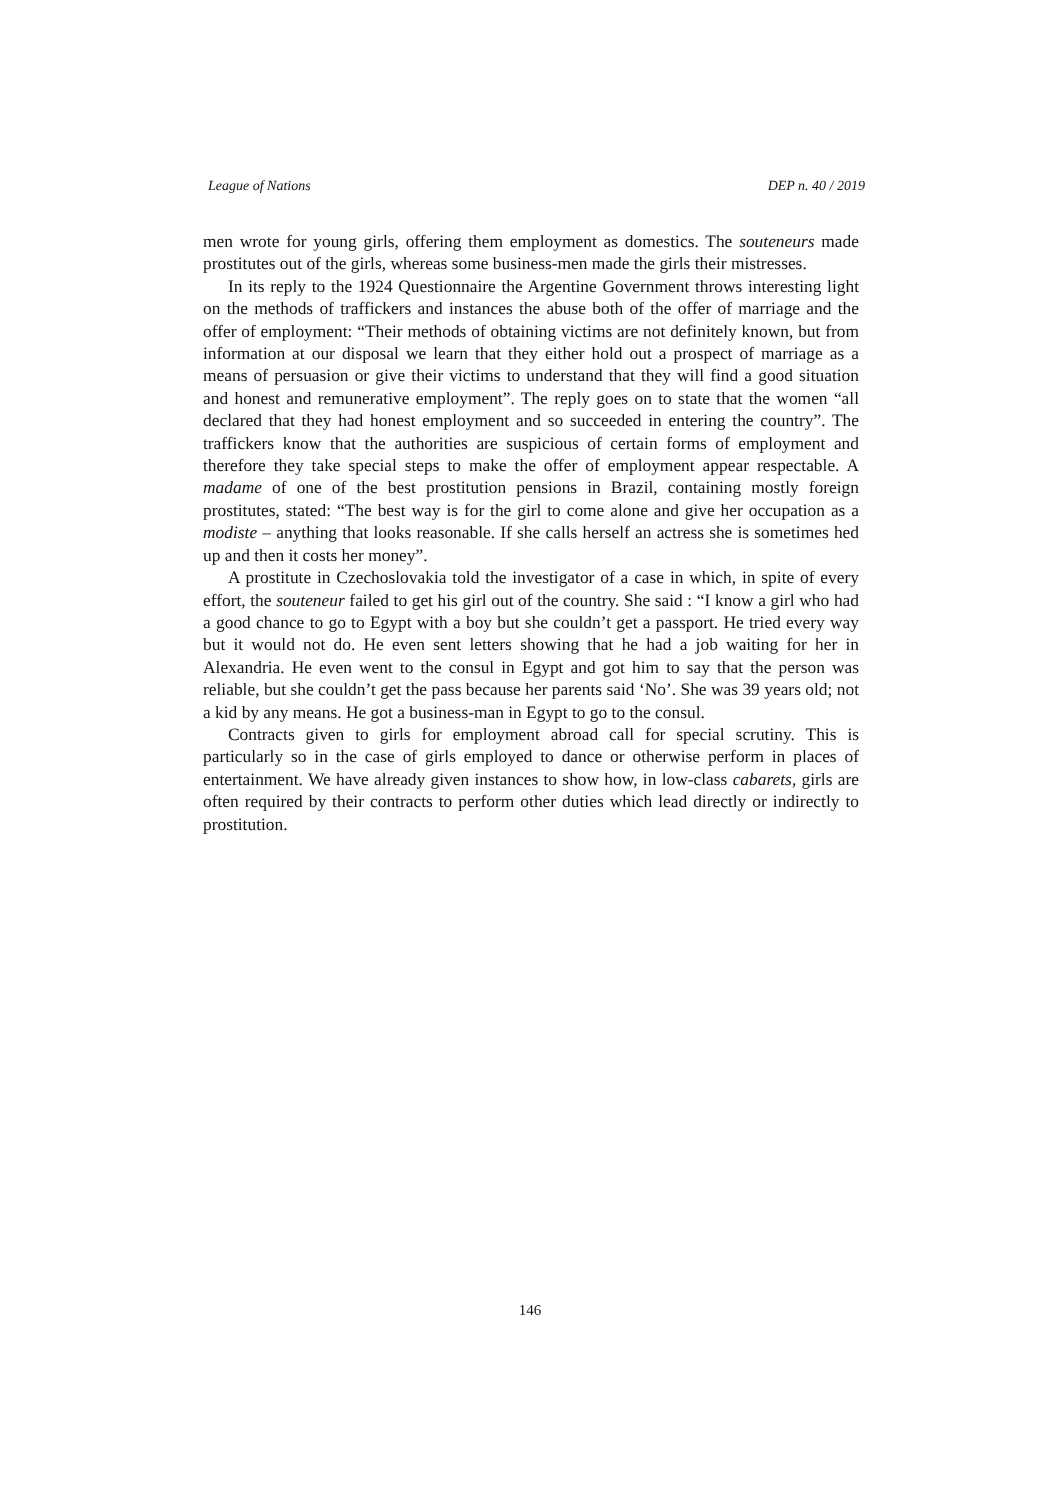League of Nations DEP n. 40 / 2019
men wrote for young girls, offering them employment as domestics. The souteneurs made prostitutes out of the girls, whereas some business-men made the girls their mistresses.
In its reply to the 1924 Questionnaire the Argentine Government throws interesting light on the methods of traffickers and instances the abuse both of the offer of marriage and the offer of employment: “Their methods of obtaining victims are not definitely known, but from information at our disposal we learn that they either hold out a prospect of marriage as a means of persuasion or give their victims to understand that they will find a good situation and honest and remunerative employment”. The reply goes on to state that the women “all declared that they had honest employment and so succeeded in entering the country”. The traffickers know that the authorities are suspicious of certain forms of employment and therefore they take special steps to make the offer of employment appear respectable. A madame of one of the best prostitution pensions in Brazil, containing mostly foreign prostitutes, stated: “The best way is for the girl to come alone and give her occupation as a modiste – anything that looks reasonable. If she calls herself an actress she is sometimes hed up and then it costs her money”.
A prostitute in Czechoslovakia told the investigator of a case in which, in spite of every effort, the souteneur failed to get his girl out of the country. She said : “I know a girl who had a good chance to go to Egypt with a boy but she couldn’t get a passport. He tried every way but it would not do. He even sent letters showing that he had a job waiting for her in Alexandria. He even went to the consul in Egypt and got him to say that the person was reliable, but she couldn’t get the pass because her parents said ‘No’. She was 39 years old; not a kid by any means. He got a business-man in Egypt to go to the consul.
Contracts given to girls for employment abroad call for special scrutiny. This is particularly so in the case of girls employed to dance or otherwise perform in places of entertainment. We have already given instances to show how, in low-class cabarets, girls are often required by their contracts to perform other duties which lead directly or indirectly to prostitution.
146